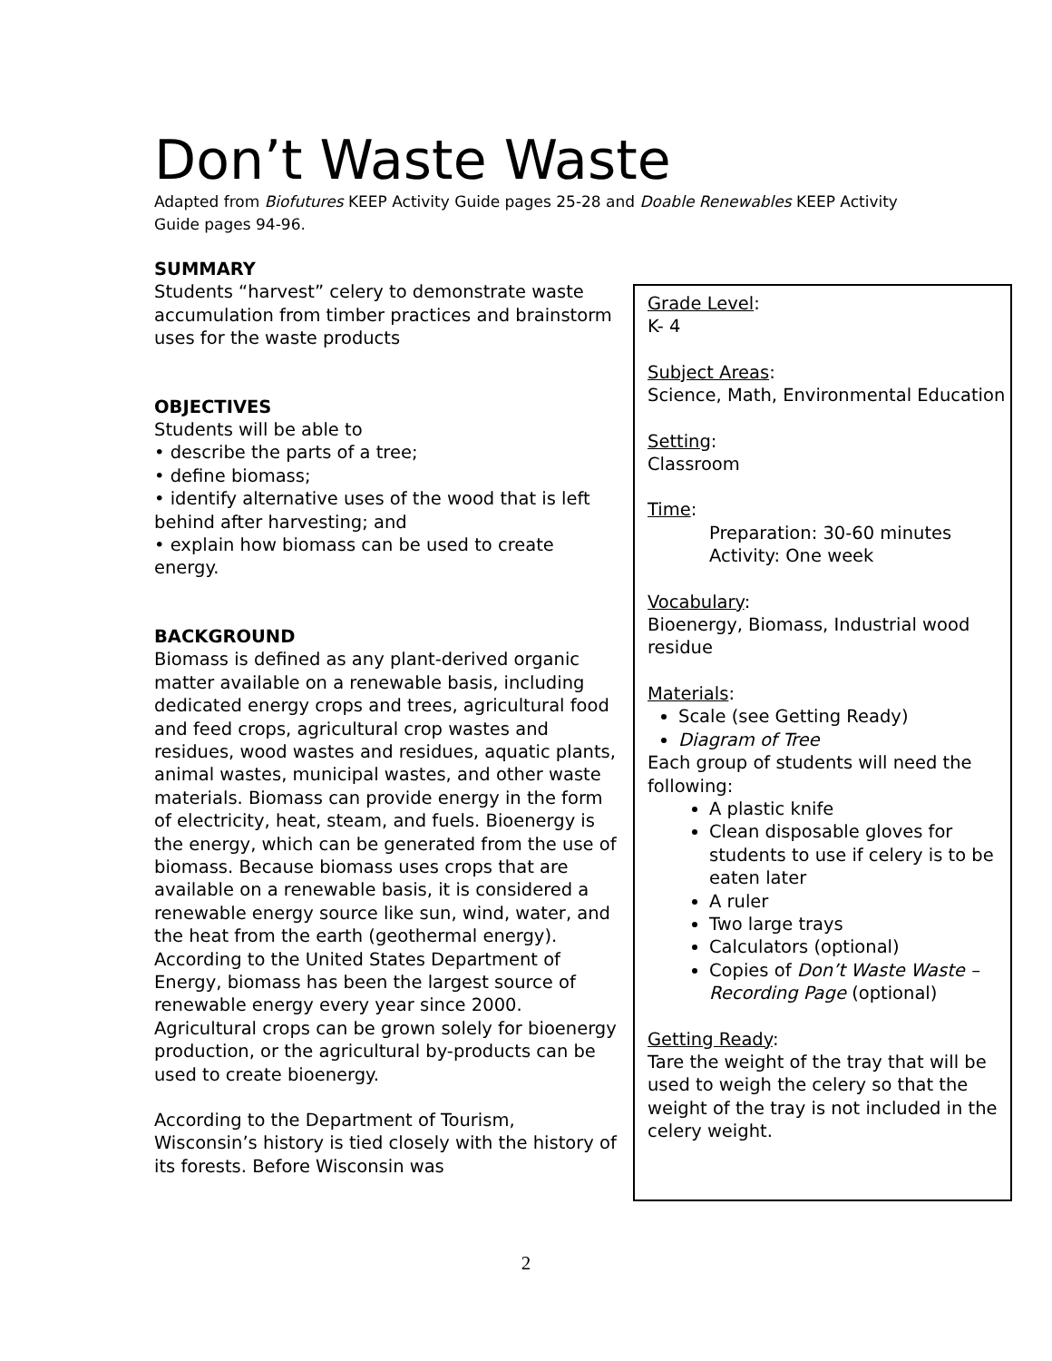Don’t Waste Waste
Adapted from Biofutures KEEP Activity Guide pages 25-28 and Doable Renewables KEEP Activity Guide pages 94-96.
SUMMARY
Students “harvest” celery to demonstrate waste accumulation from timber practices and brainstorm uses for the waste products
OBJECTIVES
Students will be able to
• describe the parts of a tree;
• define biomass;
• identify alternative uses of the wood that is left behind after harvesting; and
• explain how biomass can be used to create energy.
BACKGROUND
Biomass is defined as any plant-derived organic matter available on a renewable basis, including dedicated energy crops and trees, agricultural food and feed crops, agricultural crop wastes and residues, wood wastes and residues, aquatic plants, animal wastes, municipal wastes, and other waste materials. Biomass can provide energy in the form of electricity, heat, steam, and fuels. Bioenergy is the energy, which can be generated from the use of biomass. Because biomass uses crops that are available on a renewable basis, it is considered a renewable energy source like sun, wind, water, and the heat from the earth (geothermal energy). According to the United States Department of Energy, biomass has been the largest source of renewable energy every year since 2000. Agricultural crops can be grown solely for bioenergy production, or the agricultural by-products can be used to create bioenergy.
According to the Department of Tourism, Wisconsin’s history is tied closely with the history of its forests. Before Wisconsin was
Grade Level:
K- 4
Subject Areas:
Science, Math, Environmental Education
Setting:
Classroom
Time:
Preparation: 30-60 minutes
Activity: One week
Vocabulary:
Bioenergy, Biomass, Industrial wood residue
Materials:
Scale (see Getting Ready)
Diagram of Tree
Each group of students will need the following:
A plastic knife
Clean disposable gloves for students to use if celery is to be eaten later
A ruler
Two large trays
Calculators (optional)
Copies of Don’t Waste Waste – Recording Page (optional)
Getting Ready:
Tare the weight of the tray that will be used to weigh the celery so that the weight of the tray is not included in the celery weight.
2